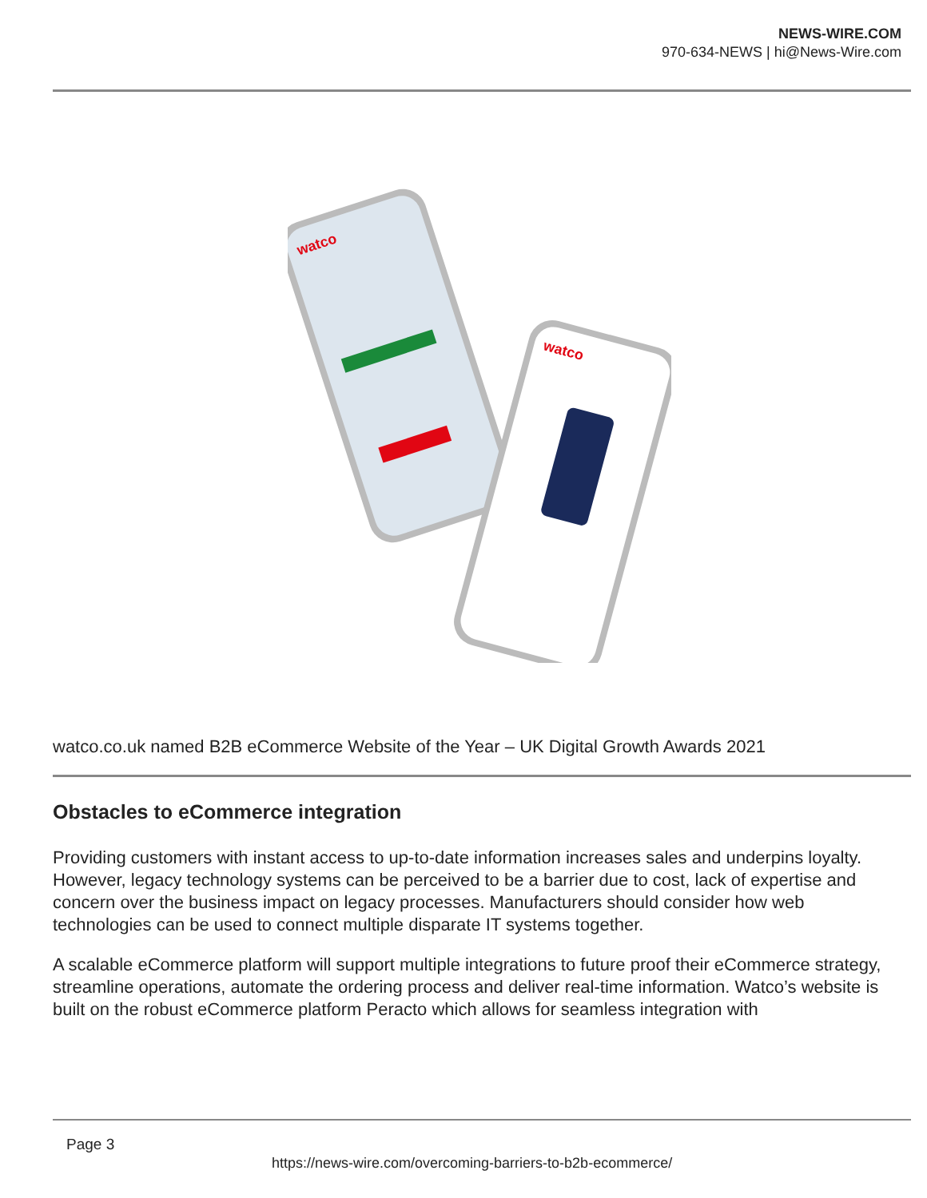NEWS-WIRE.COM
970-634-NEWS | hi@News-Wire.com
watco
watco
watco.co.uk named B2B eCommerce Website of the Year – UK Digital Growth Awards 2021
Obstacles to eCommerce integration
Providing customers with instant access to up-to-date information increases sales and underpins loyalty. However, legacy technology systems can be perceived to be a barrier due to cost, lack of expertise and concern over the business impact on legacy processes. Manufacturers should consider how web technologies can be used to connect multiple disparate IT systems together.
A scalable eCommerce platform will support multiple integrations to future proof their eCommerce strategy, streamline operations, automate the ordering process and deliver real-time information. Watco’s website is built on the robust eCommerce platform Peracto which allows for seamless integration with
Page 3
https://news-wire.com/overcoming-barriers-to-b2b-ecommerce/